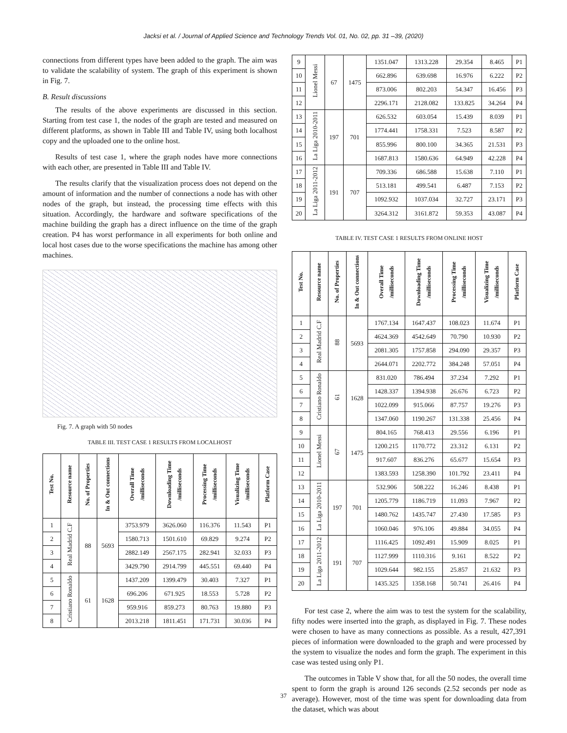Jacksi et al. / Journal of Applied Science and Technology Trends Vol. 01, No. 02, pp. 31 –39, (2020)
connections from different types have been added to the graph. The aim was to validate the scalability of system. The graph of this experiment is shown in Fig. 7.
B. Result discussions
The results of the above experiments are discussed in this section. Starting from test case 1, the nodes of the graph are tested and measured on different platforms, as shown in Table III and Table IV, using both localhost copy and the uploaded one to the online host.
Results of test case 1, where the graph nodes have more connections with each other, are presented in Table III and Table IV.
The results clarify that the visualization process does not depend on the amount of information and the number of connections a node has with other nodes of the graph, but instead, the processing time effects with this situation. Accordingly, the hardware and software specifications of the machine building the graph has a direct influence on the time of the graph creation. P4 has worst performance in all experiments for both online and local host cases due to the worse specifications the machine has among other machines.
Fig. 7. A graph with 50 nodes
TABLE III. TEST CASE 1 RESULTS FROM LOCALHOST
| Test No. | Resource name | No. of Properties | In & Out connections | Overall Time /milliseconds | Downloading Time /milliseconds | Processing Time /milliseconds | Visualizing Time /milliseconds | Platform Case |
| --- | --- | --- | --- | --- | --- | --- | --- | --- |
| 1 | Real Madrid C.F | 88 | 5693 | 3753.979 | 3626.060 | 116.376 | 11.543 | P1 |
| 2 | | | | 1580.713 | 1501.610 | 69.829 | 9.274 | P2 |
| 3 | | | | 2882.149 | 2567.175 | 282.941 | 32.033 | P3 |
| 4 | | | | 3429.790 | 2914.799 | 445.551 | 69.440 | P4 |
| 5 | Cristiano Ronaldo | 61 | 1628 | 1437.209 | 1399.479 | 30.403 | 7.327 | P1 |
| 6 | | | | 696.206 | 671.925 | 18.553 | 5.728 | P2 |
| 7 | | | | 959.916 | 859.273 | 80.763 | 19.880 | P3 |
| 8 | | | | 2013.218 | 1811.451 | 171.731 | 30.036 | P4 |
| 9 | Lionel Messi | 67 | 1475 | 1351.047 | 1313.228 | 29.354 | 8.465 | P1 |
| 10 | | | | 662.896 | 639.698 | 16.976 | 6.222 | P2 |
| 11 | | | | 873.006 | 802.203 | 54.347 | 16.456 | P3 |
| 12 | | | | 2296.171 | 2128.082 | 133.825 | 34.264 | P4 |
| 13 | La Liga 2010-2011 | 197 | 701 | 626.532 | 603.054 | 15.439 | 8.039 | P1 |
| 14 | | | | 1774.441 | 1758.331 | 7.523 | 8.587 | P2 |
| 15 | | | | 855.996 | 800.100 | 34.365 | 21.531 | P3 |
| 16 | | | | 1687.813 | 1580.636 | 64.949 | 42.228 | P4 |
| 17 | La Liga 2011-2012 | 191 | 707 | 709.336 | 686.588 | 15.638 | 7.110 | P1 |
| 18 | | | | 513.181 | 499.541 | 6.487 | 7.153 | P2 |
| 19 | | | | 1092.932 | 1037.034 | 32.727 | 23.171 | P3 |
| 20 | | | | 3264.312 | 3161.872 | 59.353 | 43.087 | P4 |
TABLE IV. TEST CASE 1 RESULTS FROM ONLINE HOST
| Test No. | Resource name | No. of Properties | In & Out connections | Overall Time /milliseconds | Downloading Time /milliseconds | Processing Time /milliseconds | Visualizing Time /milliseconds | Platform Case |
| --- | --- | --- | --- | --- | --- | --- | --- | --- |
| 1 | Real Madrid C.F | 88 | 5693 | 1767.134 | 1647.437 | 108.023 | 11.674 | P1 |
| 2 | | | | 4624.369 | 4542.649 | 70.790 | 10.930 | P2 |
| 3 | | | | 2081.305 | 1757.858 | 294.090 | 29.357 | P3 |
| 4 | | | | 2644.071 | 2202.772 | 384.248 | 57.051 | P4 |
| 5 | Cristiano Ronaldo | 61 | 1628 | 831.020 | 786.494 | 37.234 | 7.292 | P1 |
| 6 | | | | 1428.337 | 1394.938 | 26.676 | 6.723 | P2 |
| 7 | | | | 1022.099 | 915.066 | 87.757 | 19.276 | P3 |
| 8 | | | | 1347.060 | 1190.267 | 131.338 | 25.456 | P4 |
| 9 | Lionel Messi | 67 | 1475 | 804.165 | 768.413 | 29.556 | 6.196 | P1 |
| 10 | | | | 1200.215 | 1170.772 | 23.312 | 6.131 | P2 |
| 11 | | | | 917.607 | 836.276 | 65.677 | 15.654 | P3 |
| 12 | | | | 1383.593 | 1258.390 | 101.792 | 23.411 | P4 |
| 13 | La Liga 2010-2011 | 197 | 701 | 532.906 | 508.222 | 16.246 | 8.438 | P1 |
| 14 | | | | 1205.779 | 1186.719 | 11.093 | 7.967 | P2 |
| 15 | | | | 1480.762 | 1435.747 | 27.430 | 17.585 | P3 |
| 16 | | | | 1060.046 | 976.106 | 49.884 | 34.055 | P4 |
| 17 | La Liga 2011-2012 | 191 | 707 | 1116.425 | 1092.491 | 15.909 | 8.025 | P1 |
| 18 | | | | 1127.999 | 1110.316 | 9.161 | 8.522 | P2 |
| 19 | | | | 1029.644 | 982.155 | 25.857 | 21.632 | P3 |
| 20 | | | | 1435.325 | 1358.168 | 50.741 | 26.416 | P4 |
For test case 2, where the aim was to test the system for the scalability, fifty nodes were inserted into the graph, as displayed in Fig. 7. These nodes were chosen to have as many connections as possible. As a result, 427,391 pieces of information were downloaded to the graph and were processed by the system to visualize the nodes and form the graph. The experiment in this case was tested using only P1.
The outcomes in Table V show that, for all the 50 nodes, the overall time spent to form the graph is around 126 seconds (2.52 seconds per node as average). However, most of the time was spent for downloading data from the dataset, which was about
37